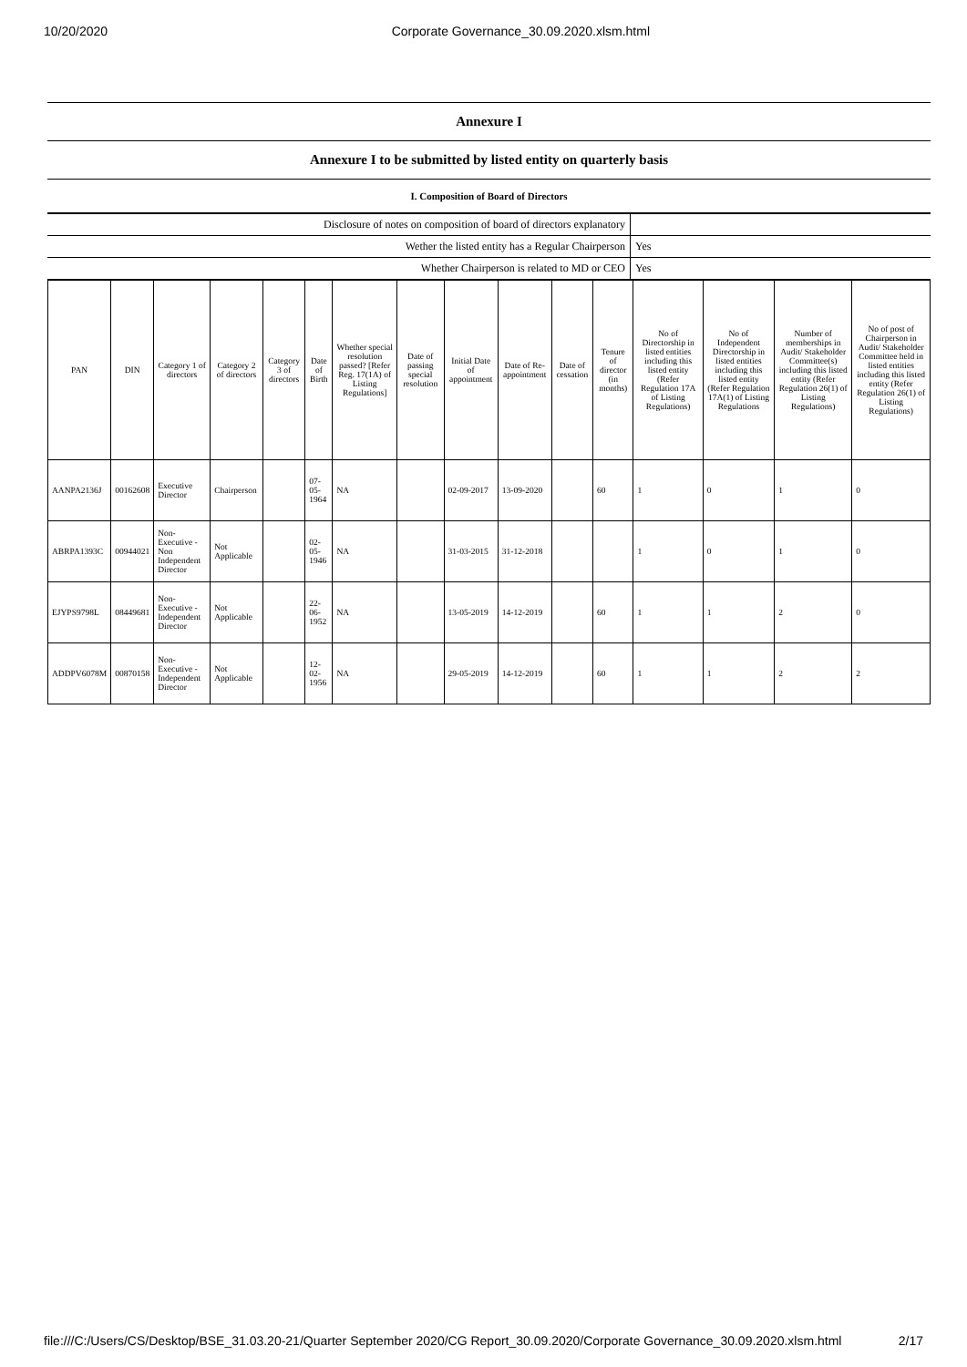10/20/2020 Corporate Governance_30.09.2020.xlsm.html
| Annexure I |
| Annexure I to be submitted by listed entity on quarterly basis |
| I. Composition of Board of Directors |
| Disclosure of notes on composition of board of directors explanatory | |
| Wether the listed entity has a Regular Chairperson | Yes |
| Whether Chairperson is related to MD or CEO | Yes |
| PAN | DIN | Category 1 of directors | Category 2 of directors | Category 3 of directors | Date of Birth | Whether special resolution passed? [Refer Reg. 17(1A) of Listing Regulations] | Date of passing special resolution | Initial Date of appointment | Date of Re-appointment | Date of cessation | Tenure of director (in months) | No of Directorship in listed entities including this listed entity (Refer Regulation 17A of Listing Regulations) | No of Independent Directorship in listed entities including this listed entity (Refer Regulation 17A(1) of Listing Regulations | Number of memberships in Audit/ Stakeholder Committee(s) including this listed entity (Refer Regulation 26(1) of Listing Regulations) | No of post of Chairperson in Audit/ Stakeholder Committee held in listed entities including this listed entity (Refer Regulation 26(1) of Listing Regulations) |
| --- | --- | --- | --- | --- | --- | --- | --- | --- | --- | --- | --- | --- | --- | --- | --- |
| AANPA2136J | 00162608 | Executive Director | Chairperson | | 07-05-1964 | NA | | 02-09-2017 | 13-09-2020 | | 60 | 1 | 0 | 1 | 0 |
| ABRPA1393C | 00944021 | Non-Executive - Non Independent Director | Not Applicable | | 02-05-1946 | NA | | 31-03-2015 | 31-12-2018 | | | 1 | 0 | 1 | 0 |
| EJYPS9798L | 08449681 | Non-Executive - Independent Director | Not Applicable | | 22-06-1952 | NA | | 13-05-2019 | 14-12-2019 | | 60 | 1 | 1 | 2 | 0 |
| ADDPV6078M | 00870158 | Non-Executive - Independent Director | Not Applicable | | 12-02-1956 | NA | | 29-05-2019 | 14-12-2019 | | 60 | 1 | 1 | 2 | 2 |
file:///C:/Users/CS/Desktop/BSE_31.03.20-21/Quarter September 2020/CG Report_30.09.2020/Corporate Governance_30.09.2020.xlsm.html 2/17